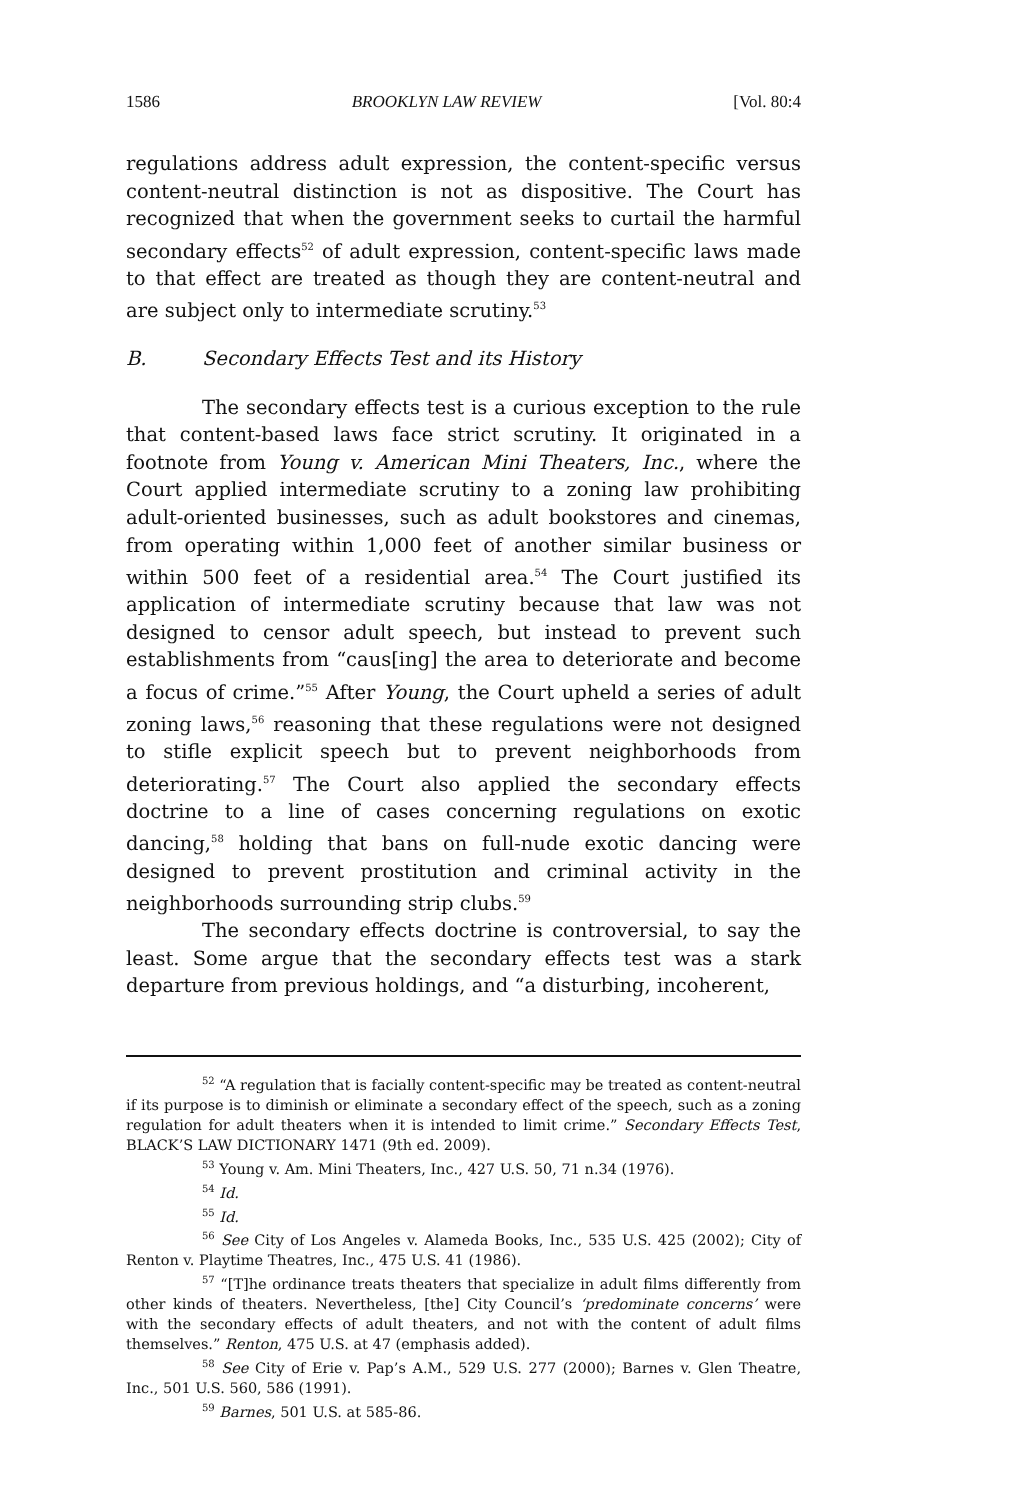1586 BROOKLYN LAW REVIEW [Vol. 80:4
regulations address adult expression, the content-specific versus content-neutral distinction is not as dispositive. The Court has recognized that when the government seeks to curtail the harmful secondary effects<sup>52</sup> of adult expression, content-specific laws made to that effect are treated as though they are content-neutral and are subject only to intermediate scrutiny.<sup>53</sup>
B. Secondary Effects Test and its History
The secondary effects test is a curious exception to the rule that content-based laws face strict scrutiny. It originated in a footnote from Young v. American Mini Theaters, Inc., where the Court applied intermediate scrutiny to a zoning law prohibiting adult-oriented businesses, such as adult bookstores and cinemas, from operating within 1,000 feet of another similar business or within 500 feet of a residential area.<sup>54</sup> The Court justified its application of intermediate scrutiny because that law was not designed to censor adult speech, but instead to prevent such establishments from “caus[ing] the area to deteriorate and become a focus of crime.”<sup>55</sup> After Young, the Court upheld a series of adult zoning laws,<sup>56</sup> reasoning that these regulations were not designed to stifle explicit speech but to prevent neighborhoods from deteriorating.<sup>57</sup> The Court also applied the secondary effects doctrine to a line of cases concerning regulations on exotic dancing,<sup>58</sup> holding that bans on full-nude exotic dancing were designed to prevent prostitution and criminal activity in the neighborhoods surrounding strip clubs.<sup>59</sup>
The secondary effects doctrine is controversial, to say the least. Some argue that the secondary effects test was a stark departure from previous holdings, and “a disturbing, incoherent,
52 “A regulation that is facially content-specific may be treated as content-neutral if its purpose is to diminish or eliminate a secondary effect of the speech, such as a zoning regulation for adult theaters when it is intended to limit crime.” Secondary Effects Test, BLACK’S LAW DICTIONARY 1471 (9th ed. 2009).
53 Young v. Am. Mini Theaters, Inc., 427 U.S. 50, 71 n.34 (1976).
54 Id.
55 Id.
56 See City of Los Angeles v. Alameda Books, Inc., 535 U.S. 425 (2002); City of Renton v. Playtime Theatres, Inc., 475 U.S. 41 (1986).
57 “[T]he ordinance treats theaters that specialize in adult films differently from other kinds of theaters. Nevertheless, [the] City Council’s ‘predominate concerns’ were with the secondary effects of adult theaters, and not with the content of adult films themselves.” Renton, 475 U.S. at 47 (emphasis added).
58 See City of Erie v. Pap’s A.M., 529 U.S. 277 (2000); Barnes v. Glen Theatre, Inc., 501 U.S. 560, 586 (1991).
59 Barnes, 501 U.S. at 585-86.